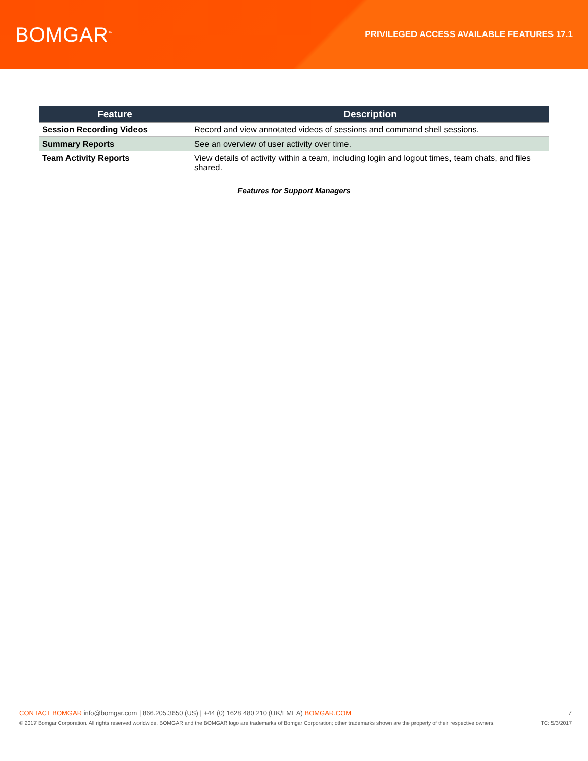BOMGAR<sup>™</sup>
PRIVILEGED ACCESS AVAILABLE FEATURES 17.1
| Feature | Description |
| --- | --- |
| Session Recording Videos | Record and view annotated videos of sessions and command shell sessions. |
| Summary Reports | See an overview of user activity over time. |
| Team Activity Reports | View details of activity within a team, including login and logout times, team chats, and files shared. |
Features for Support Managers
CONTACT BOMGAR info@bomgar.com | 866.205.3650 (US) | +44 (0) 1628 480 210 (UK/EMEA) BOMGAR.COM 7
© 2017 Bomgar Corporation. All rights reserved worldwide. BOMGAR and the BOMGAR logo are trademarks of Bomgar Corporation; other trademarks shown are the property of their respective owners. TC: 5/3/2017